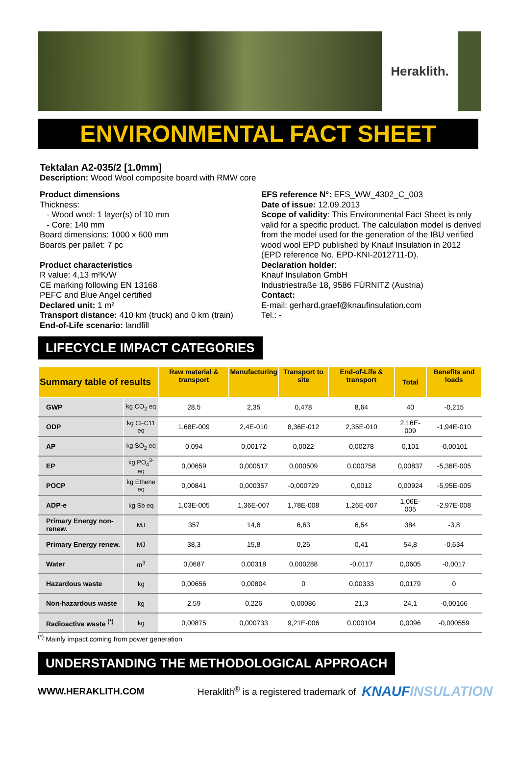Heraklith.
ENVIRONMENTAL FACT SHEET
Tektalan A2-035/2 [1.0mm]
Description: Wood Wool composite board with RMW core
Product dimensions
Thickness:
- Wood wool: 1 layer(s) of 10 mm
- Core: 140 mm
Board dimensions: 1000 x 600 mm
Boards per pallet: 7 pc
Product characteristics
R value: 4,13 m²K/W
CE marking following EN 13168
PEFC and Blue Angel certified
Declared unit: 1 m²
Transport distance: 410 km (truck) and 0 km (train)
End-of-Life scenario: landfill
EFS reference N°: EFS_WW_4302_C_003
Date of issue: 12.09.2013
Scope of validity: This Environmental Fact Sheet is only valid for a specific product. The calculation model is derived from the model used for the generation of the IBU verified wood wool EPD published by Knauf Insulation in 2012 (EPD reference No. EPD-KNI-2012711-D).
Declaration holder:
Knauf Insulation GmbH
Industriestraße 18, 9586 FÜRNITZ (Austria)
Contact:
E-mail: gerhard.graef@knaufinsulation.com
Tel.: -
LIFECYCLE IMPACT CATEGORIES
| Summary table of results | | Raw material & transport | Manufacturing | Transport to site | End-of-Life & transport | Total | Benefits and loads |
| --- | --- | --- | --- | --- | --- | --- | --- |
| GWP | kg CO<sub>2</sub> eq | 28,5 | 2,35 | 0,478 | 8,64 | 40 | -0,215 |
| ODP | kg CFC11 eq | 1,68E-009 | 2,4E-010 | 8,36E-012 | 2,35E-010 | 2,16E-009 | -1,94E-010 |
| AP | kg SO<sub>2</sub> eq | 0,094 | 0,00172 | 0,0022 | 0,00278 | 0,101 | -0,00101 |
| EP | kg PO<sub>4</sub><sup>3-</sup> eq | 0,00659 | 0,000517 | 0,000509 | 0,000758 | 0,00837 | -5,36E-005 |
| POCP | kg Ethene eq | 0,00841 | 0,000357 | -0,000729 | 0,0012 | 0,00924 | -5,95E-005 |
| ADP-e | kg Sb eq | 1,03E-005 | 1,36E-007 | 1,78E-008 | 1,26E-007 | 1,06E-005 | -2,97E-008 |
| Primary Energy non-renew. | MJ | 357 | 14,6 | 6,63 | 6,54 | 384 | -3,8 |
| Primary Energy renew. | MJ | 38,3 | 15,8 | 0,26 | 0,41 | 54,8 | -0,634 |
| Water | m<sup>3</sup> | 0,0687 | 0,00318 | 0,000288 | -0,0117 | 0,0605 | -0,0017 |
| Hazardous waste | kg | 0,00656 | 0,00804 | 0 | 0,00333 | 0,0179 | 0 |
| Non-hazardous waste | kg | 2,59 | 0,226 | 0,00086 | 21,3 | 24,1 | -0,00166 |
| Radioactive waste <sup>(*)</sup> | kg | 0,00875 | 0,000733 | 9,21E-006 | 0,000104 | 0,0096 | -0,000559 |
<sup>(*)</sup> Mainly impact coming from power generation
UNDERSTANDING THE METHODOLOGICAL APPROACH
WWW.HERAKLITH.COM Heraklith<sup>®</sup> is a registered trademark of KNAUFINSULATION